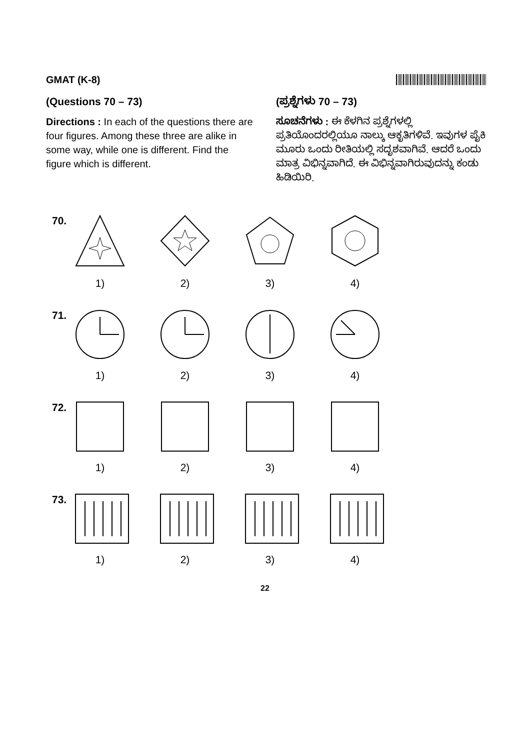GMAT (K-8)
(Questions 70 – 73)
Directions : In each of the questions there are four figures. Among these three are alike in some way, while one is different. Find the figure which is different.
(ಪ್ರಶ್ನೆಗಳು 70 – 73)
ಸೂಚನೆಗಳು : ಈ ಕೆಳಗಿನ ಪ್ರಶ್ನೆಗಳಲ್ಲಿ ಪ್ರತಿಯೊಂದರಲ್ಲಿಯೂ ನಾಲ್ಕು ಆಕೃತಿಗಳಿವೆ. ಇವುಗಳ ಪೈಕಿ ಮೂರು ಒಂದು ರೀತಿಯಲ್ಲಿ ಸದೃಶವಾಗಿವೆ. ಆದರೆ ಒಂದು ಮಾತ್ರ ವಿಭಿನ್ನವಾಗಿದೆ. ಈ ವಿಭಿನ್ನವಾಗಿರುವುದನ್ನು ಕಂಡು ಹಿಡಿಯಿರಿ.
70. 1) 2) 3) 4)
71. 1) 2) 3) 4)
72. 1) 2) 3) 4)
73. 1) 2) 3) 4)
22